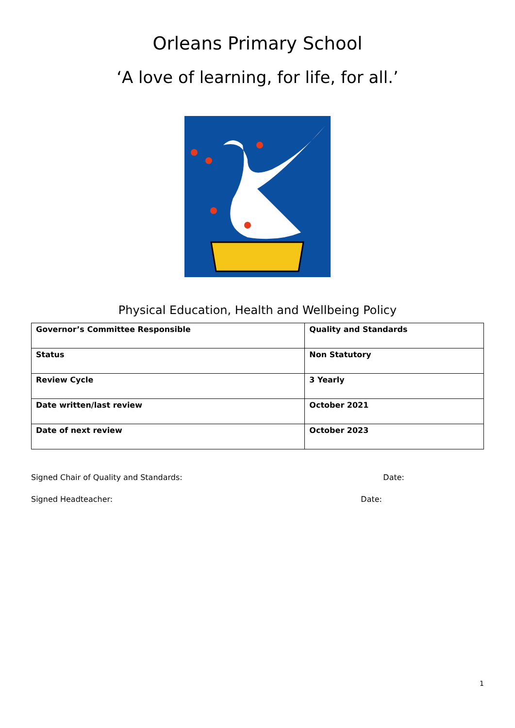Orleans Primary School
‘A love of learning, for life, for all.’
Physical Education, Health and Wellbeing Policy
| Governor’s Committee Responsible | Quality and Standards |
| Status | Non Statutory |
| Review Cycle | 3 Yearly |
| Date written/last review | October 2021 |
| Date of next review | October 2023 |
Signed Chair of Quality and Standards: Date:
Signed Headteacher: Date:
1